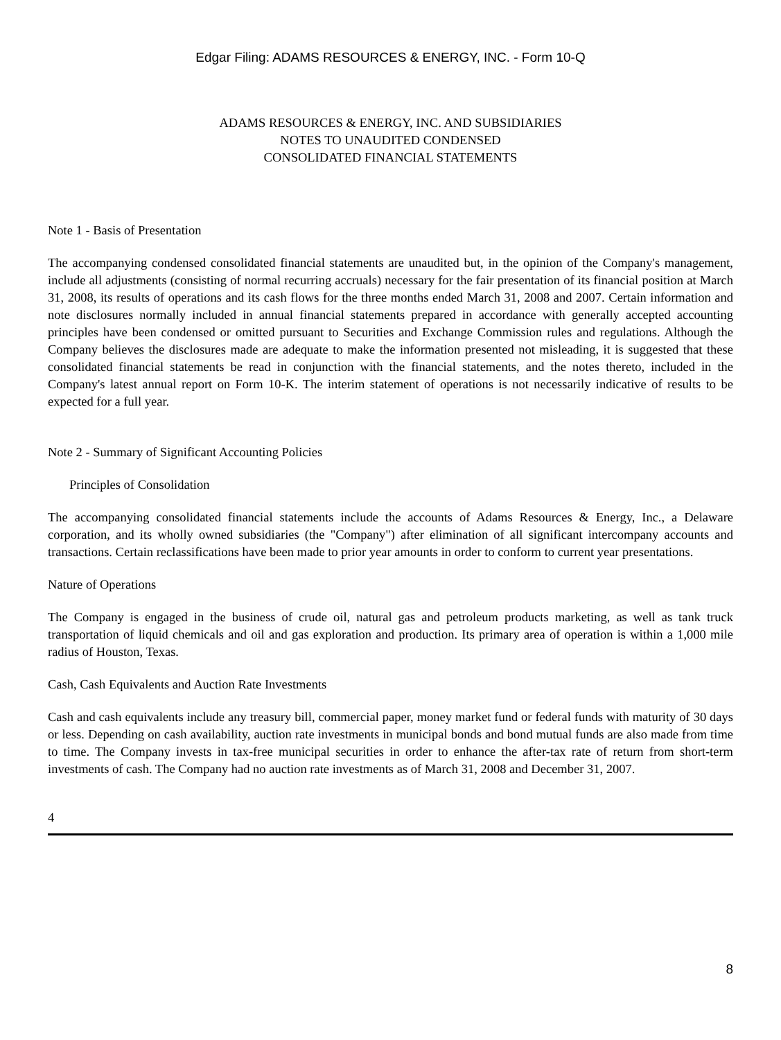Edgar Filing: ADAMS RESOURCES & ENERGY, INC. - Form 10-Q
ADAMS RESOURCES & ENERGY, INC. AND SUBSIDIARIES
NOTES TO UNAUDITED CONDENSED
CONSOLIDATED FINANCIAL STATEMENTS
Note 1 - Basis of Presentation
The accompanying condensed consolidated financial statements are unaudited but, in the opinion of the Company's management, include all adjustments (consisting of normal recurring accruals) necessary for the fair presentation of its financial position at March 31, 2008, its results of operations and its cash flows for the three months ended March 31, 2008 and 2007. Certain information and note disclosures normally included in annual financial statements prepared in accordance with generally accepted accounting principles have been condensed or omitted pursuant to Securities and Exchange Commission rules and regulations. Although the Company believes the disclosures made are adequate to make the information presented not misleading, it is suggested that these consolidated financial statements be read in conjunction with the financial statements, and the notes thereto, included in the Company's latest annual report on Form 10-K. The interim statement of operations is not necessarily indicative of results to be expected for a full year.
Note 2 - Summary of Significant Accounting Policies
Principles of Consolidation
The accompanying consolidated financial statements include the accounts of Adams Resources & Energy, Inc., a Delaware corporation, and its wholly owned subsidiaries (the "Company") after elimination of all significant intercompany accounts and transactions. Certain reclassifications have been made to prior year amounts in order to conform to current year presentations.
Nature of Operations
The Company is engaged in the business of crude oil, natural gas and petroleum products marketing, as well as tank truck transportation of liquid chemicals and oil and gas exploration and production. Its primary area of operation is within a 1,000 mile radius of Houston, Texas.
Cash, Cash Equivalents and Auction Rate Investments
Cash and cash equivalents include any treasury bill, commercial paper, money market fund or federal funds with maturity of 30 days or less. Depending on cash availability, auction rate investments in municipal bonds and bond mutual funds are also made from time to time. The Company invests in tax-free municipal securities in order to enhance the after-tax rate of return from short-term investments of cash. The Company had no auction rate investments as of March 31, 2008 and December 31, 2007.
4
8